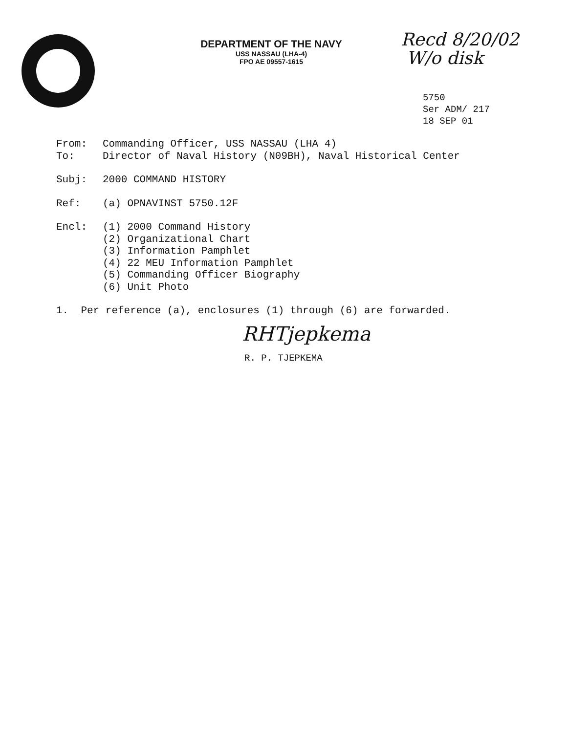DEPARTMENT OF THE NAVY
USS NASSAU (LHA-4)
FPO AE 09557-1615
Recd 8/20/02
W/o disk
5750
Ser ADM/ 217
18 SEP 01
From: Commanding Officer, USS NASSAU (LHA 4)
To: Director of Naval History (N09BH), Naval Historical Center
Subj: 2000 COMMAND HISTORY
Ref: (a) OPNAVINST 5750.12F
Encl: (1) 2000 Command History
(2) Organizational Chart
(3) Information Pamphlet
(4) 22 MEU Information Pamphlet
(5) Commanding Officer Biography
(6) Unit Photo
1. Per reference (a), enclosures (1) through (6) are forwarded.
RHTjepkema
R. P. TJEPKEMA